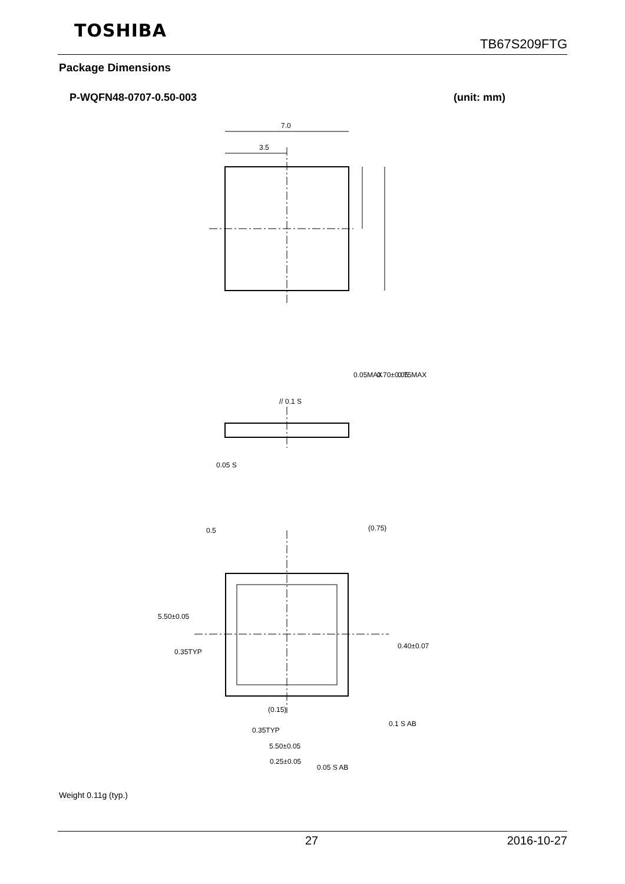TOSHIBA
TB67S209FTG
Package Dimensions
P-WQFN48-0707-0.50-003 (unit: mm)
7.0
3.5
// 0.1 S
0.05 S
0.5
(0.75)
(0.15)
0.35TYP
5.50±0.05
0.25±0.05
0.05 S AB
0.1 S AB
0.05MAX
0.70±0.05
0.75MAX
5.50±0.05
0.35TYP
0.40±0.07
Weight 0.11g (typ.)
27 2016-10-27